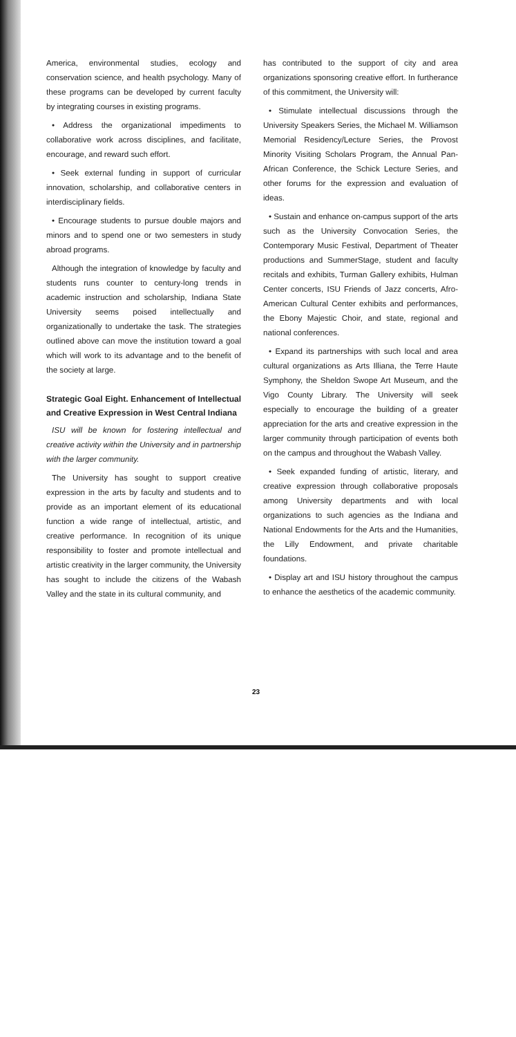America, environmental studies, ecology and conservation science, and health psychology. Many of these programs can be developed by current faculty by integrating courses in existing programs.
• Address the organizational impediments to collaborative work across disciplines, and facilitate, encourage, and reward such effort.
• Seek external funding in support of curricular innovation, scholarship, and collaborative centers in interdisciplinary fields.
• Encourage students to pursue double majors and minors and to spend one or two semesters in study abroad programs.
Although the integration of knowledge by faculty and students runs counter to century-long trends in academic instruction and scholarship, Indiana State University seems poised intellectually and organizationally to undertake the task. The strategies outlined above can move the institution toward a goal which will work to its advantage and to the benefit of the society at large.
Strategic Goal Eight. Enhancement of Intellectual and Creative Expression in West Central Indiana
ISU will be known for fostering intellectual and creative activity within the University and in partnership with the larger community.
The University has sought to support creative expression in the arts by faculty and students and to provide as an important element of its educational function a wide range of intellectual, artistic, and creative performance. In recognition of its unique responsibility to foster and promote intellectual and artistic creativity in the larger community, the University has sought to include the citizens of the Wabash Valley and the state in its cultural community, and
has contributed to the support of city and area organizations sponsoring creative effort. In furtherance of this commitment, the University will:
• Stimulate intellectual discussions through the University Speakers Series, the Michael M. Williamson Memorial Residency/Lecture Series, the Provost Minority Visiting Scholars Program, the Annual Pan-African Conference, the Schick Lecture Series, and other forums for the expression and evaluation of ideas.
• Sustain and enhance on-campus support of the arts such as the University Convocation Series, the Contemporary Music Festival, Department of Theater productions and SummerStage, student and faculty recitals and exhibits, Turman Gallery exhibits, Hulman Center concerts, ISU Friends of Jazz concerts, Afro-American Cultural Center exhibits and performances, the Ebony Majestic Choir, and state, regional and national conferences.
• Expand its partnerships with such local and area cultural organizations as Arts Illiana, the Terre Haute Symphony, the Sheldon Swope Art Museum, and the Vigo County Library. The University will seek especially to encourage the building of a greater appreciation for the arts and creative expression in the larger community through participation of events both on the campus and throughout the Wabash Valley.
• Seek expanded funding of artistic, literary, and creative expression through collaborative proposals among University departments and with local organizations to such agencies as the Indiana and National Endowments for the Arts and the Humanities, the Lilly Endowment, and private charitable foundations.
• Display art and ISU history throughout the campus to enhance the aesthetics of the academic community.
23